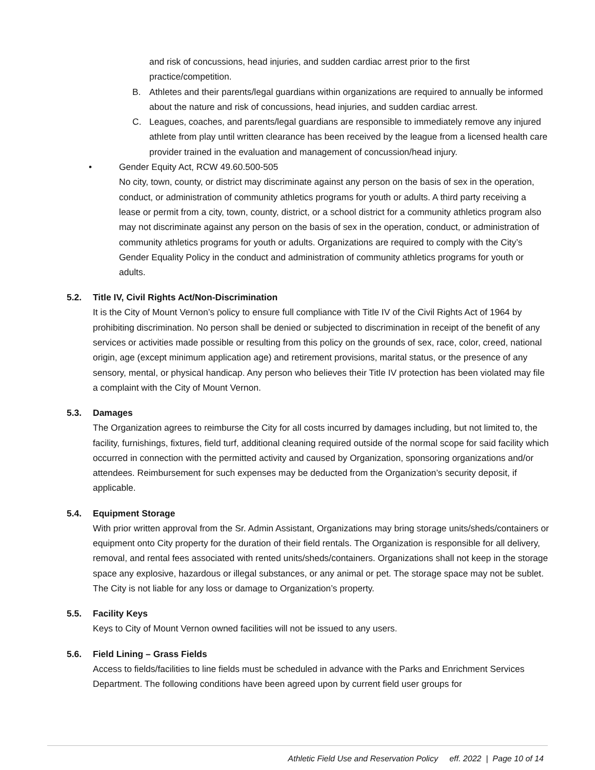and risk of concussions, head injuries, and sudden cardiac arrest prior to the first practice/competition.
B. Athletes and their parents/legal guardians within organizations are required to annually be informed about the nature and risk of concussions, head injuries, and sudden cardiac arrest.
C. Leagues, coaches, and parents/legal guardians are responsible to immediately remove any injured athlete from play until written clearance has been received by the league from a licensed health care provider trained in the evaluation and management of concussion/head injury.
• Gender Equity Act, RCW 49.60.500-505
No city, town, county, or district may discriminate against any person on the basis of sex in the operation, conduct, or administration of community athletics programs for youth or adults. A third party receiving a lease or permit from a city, town, county, district, or a school district for a community athletics program also may not discriminate against any person on the basis of sex in the operation, conduct, or administration of community athletics programs for youth or adults. Organizations are required to comply with the City’s Gender Equality Policy in the conduct and administration of community athletics programs for youth or adults.
5.2. Title IV, Civil Rights Act/Non-Discrimination
It is the City of Mount Vernon’s policy to ensure full compliance with Title IV of the Civil Rights Act of 1964 by prohibiting discrimination. No person shall be denied or subjected to discrimination in receipt of the benefit of any services or activities made possible or resulting from this policy on the grounds of sex, race, color, creed, national origin, age (except minimum application age) and retirement provisions, marital status, or the presence of any sensory, mental, or physical handicap. Any person who believes their Title IV protection has been violated may file a complaint with the City of Mount Vernon.
5.3. Damages
The Organization agrees to reimburse the City for all costs incurred by damages including, but not limited to, the facility, furnishings, fixtures, field turf, additional cleaning required outside of the normal scope for said facility which occurred in connection with the permitted activity and caused by Organization, sponsoring organizations and/or attendees. Reimbursement for such expenses may be deducted from the Organization’s security deposit, if applicable.
5.4. Equipment Storage
With prior written approval from the Sr. Admin Assistant, Organizations may bring storage units/sheds/containers or equipment onto City property for the duration of their field rentals. The Organization is responsible for all delivery, removal, and rental fees associated with rented units/sheds/containers. Organizations shall not keep in the storage space any explosive, hazardous or illegal substances, or any animal or pet. The storage space may not be sublet. The City is not liable for any loss or damage to Organization’s property.
5.5. Facility Keys
Keys to City of Mount Vernon owned facilities will not be issued to any users.
5.6. Field Lining – Grass Fields
Access to fields/facilities to line fields must be scheduled in advance with the Parks and Enrichment Services Department. The following conditions have been agreed upon by current field user groups for
Athletic Field Use and Reservation Policy eff. 2022 | Page 10 of 14